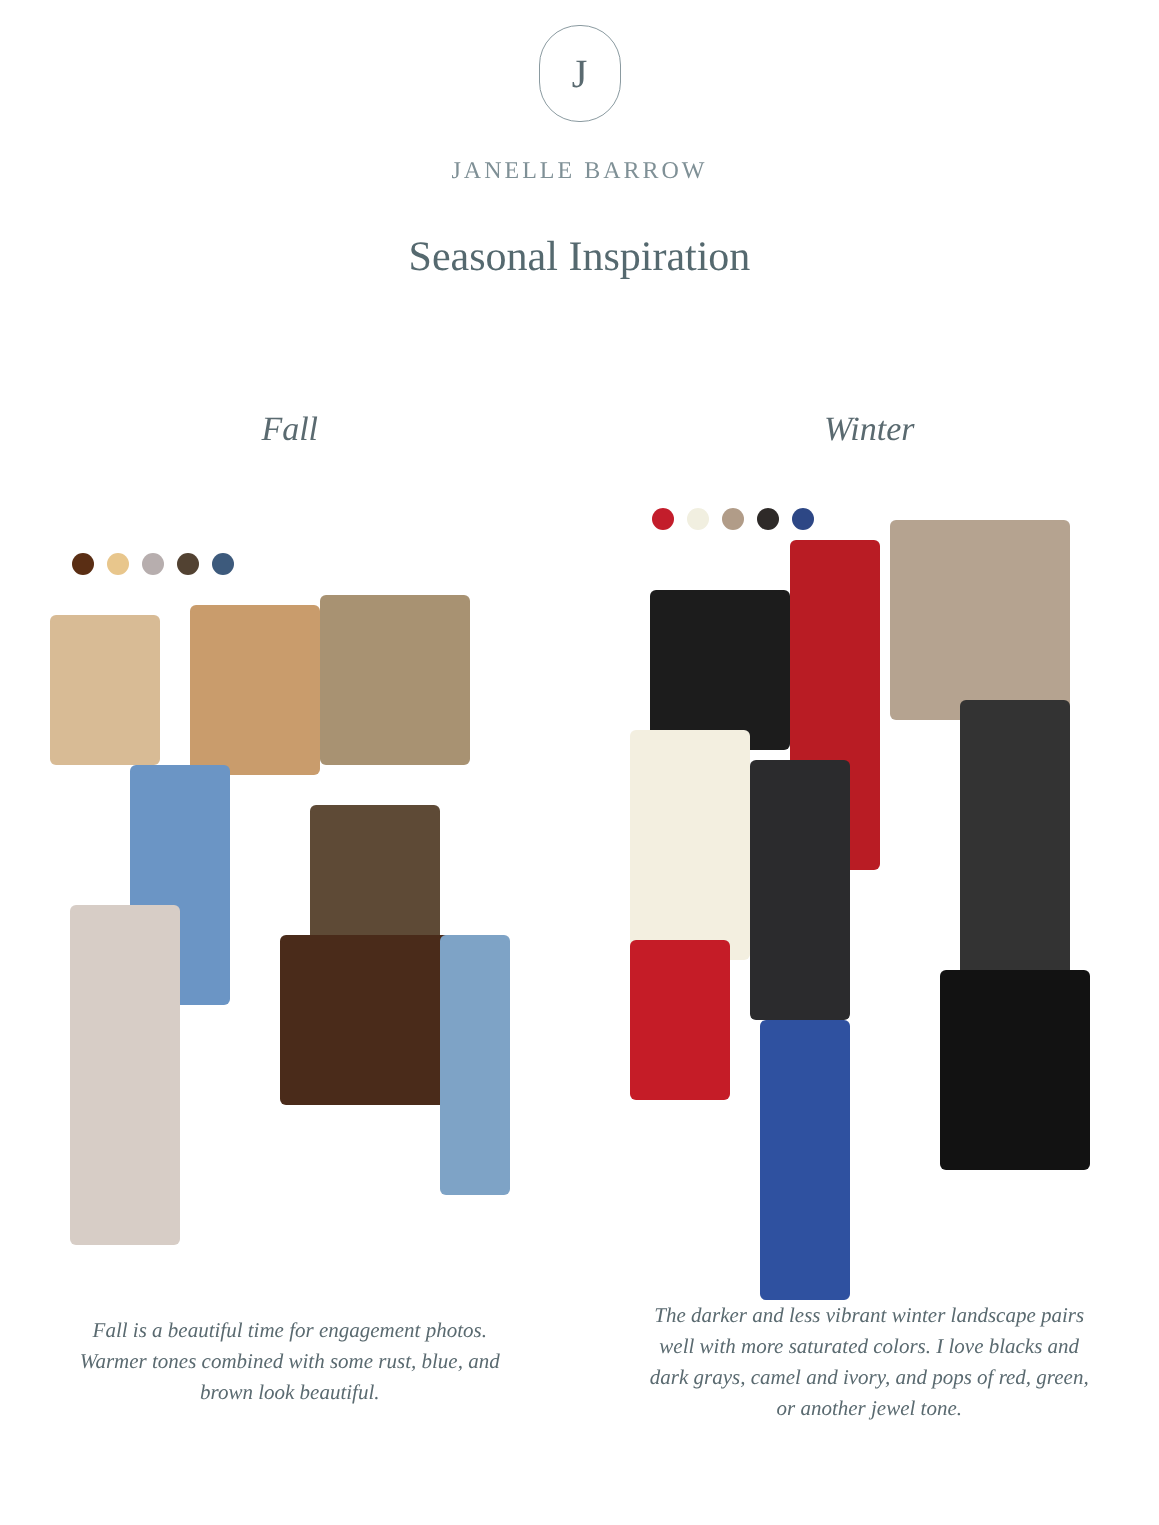J
JANELLE BARROW
Seasonal Inspiration
Fall
Fall is a beautiful time for engagement photos. Warmer tones combined with some rust, blue, and brown look beautiful.
Winter
The darker and less vibrant winter landscape pairs well with more saturated colors. I love blacks and dark grays, camel and ivory, and pops of red, green, or another jewel tone.